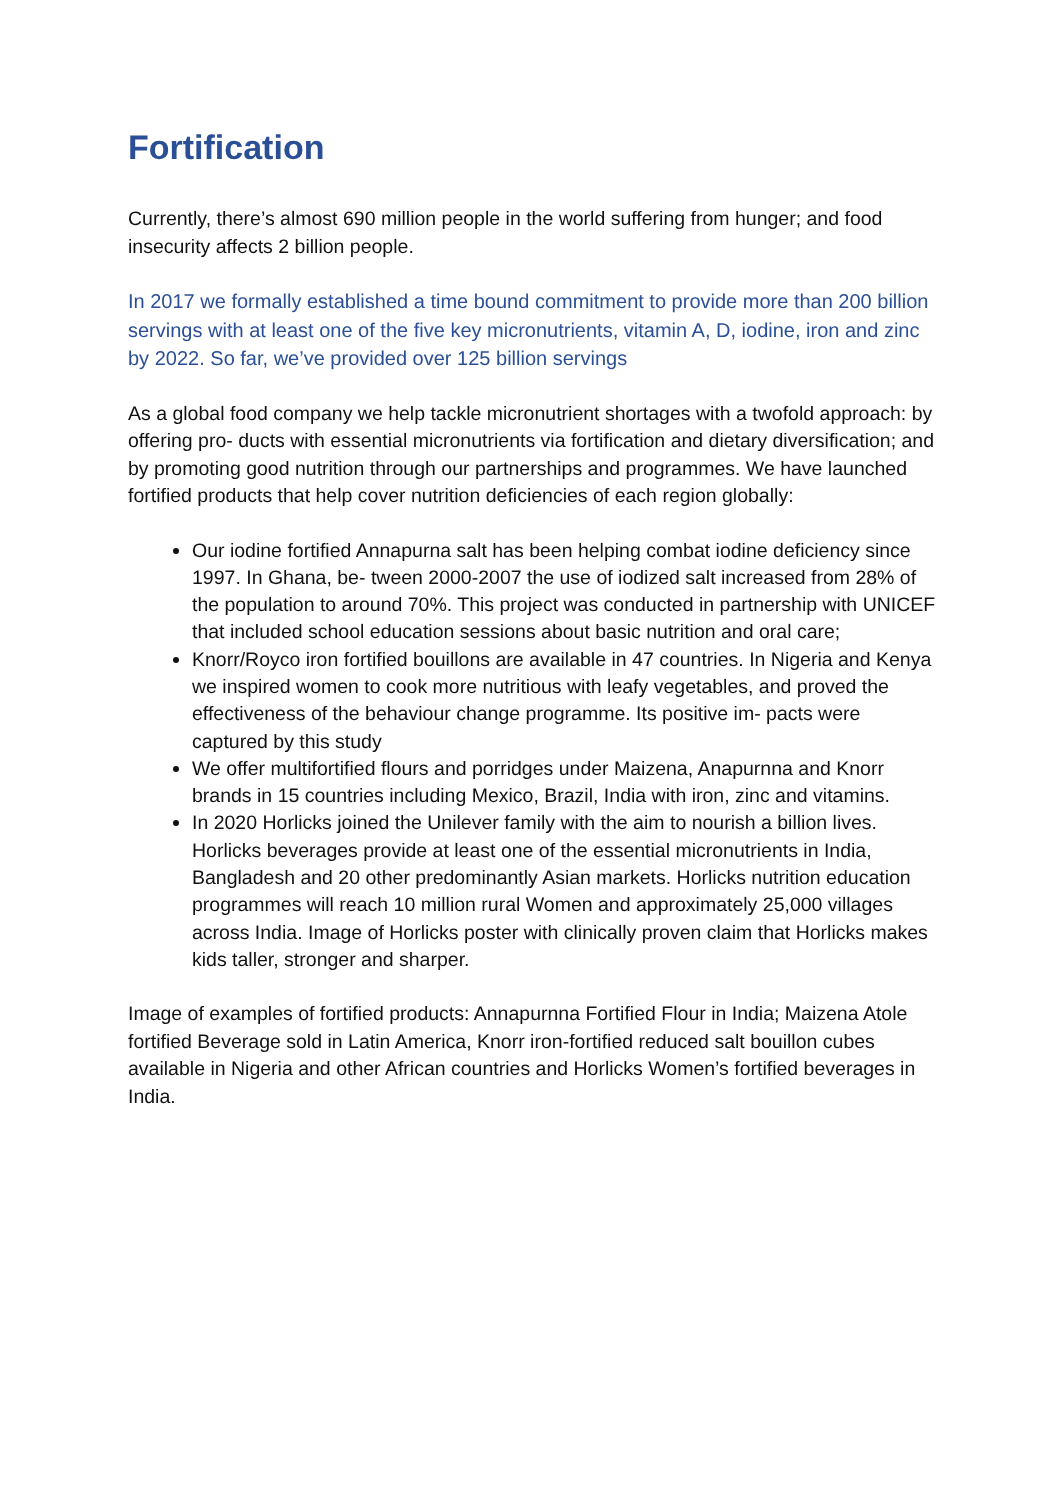Fortification
Currently, there’s almost 690 million people in the world suffering from hunger; and food insecurity affects 2 billion people.
In 2017 we formally established a time bound commitment to provide more than 200 billion servings with at least one of the five key micronutrients, vitamin A, D, iodine, iron and zinc by 2022. So far, we’ve provided over 125 billion servings
As a global food company we help tackle micronutrient shortages with a twofold approach: by offering pro- ducts with essential micronutrients via fortification and dietary diversification; and by promoting good nutrition through our partnerships and programmes. We have launched fortified products that help cover nutrition deficiencies of each region globally:
Our iodine fortified Annapurna salt has been helping combat iodine deficiency since 1997. In Ghana, be- tween 2000-2007 the use of iodized salt increased from 28% of the population to around 70%. This project was conducted in partnership with UNICEF that included school education sessions about basic nutrition and oral care;
Knorr/Royco iron fortified bouillons are available in 47 countries. In Nigeria and Kenya we inspired women to cook more nutritious with leafy vegetables, and proved the effectiveness of the behaviour change programme. Its positive im- pacts were captured by this study
We offer multifortified flours and porridges under Maizena, Anapurnna and Knorr brands in 15 countries including Mexico, Brazil, India with iron, zinc and vitamins.
In 2020 Horlicks joined the Unilever family with the aim to nourish a billion lives. Horlicks beverages provide at least one of the essential micronutrients in India, Bangladesh and 20 other predominantly Asian markets. Horlicks nutrition education programmes will reach 10 million rural Women and approximately 25,000 villages across India. Image of Horlicks poster with clinically proven claim that Horlicks makes kids taller, stronger and sharper.
Image of examples of fortified products: Annapurnna Fortified Flour in India; Maizena Atole fortified Beverage sold in Latin America, Knorr iron-fortified reduced salt bouillon cubes available in Nigeria and other African countries and Horlicks Women’s fortified beverages in India.